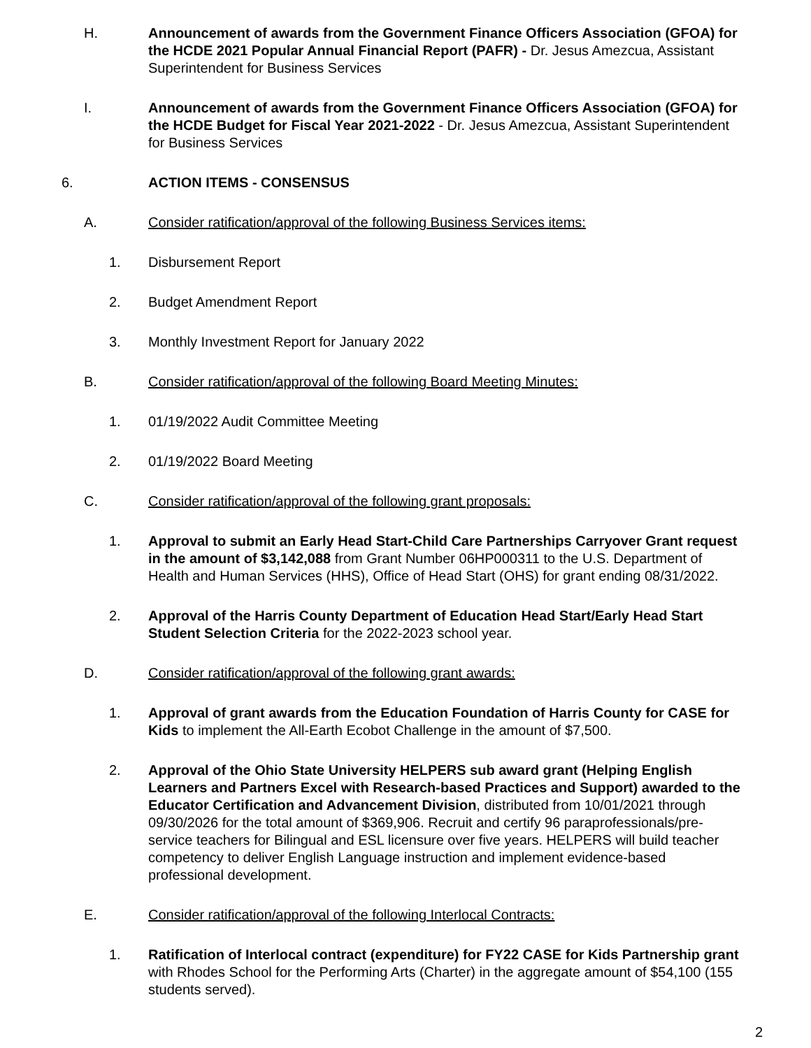H. Announcement of awards from the Government Finance Officers Association (GFOA) for the HCDE 2021 Popular Annual Financial Report (PAFR) - Dr. Jesus Amezcua, Assistant Superintendent for Business Services
I. Announcement of awards from the Government Finance Officers Association (GFOA) for the HCDE Budget for Fiscal Year 2021-2022 - Dr. Jesus Amezcua, Assistant Superintendent for Business Services
6. ACTION ITEMS - CONSENSUS
A. Consider ratification/approval of the following Business Services items:
1. Disbursement Report
2. Budget Amendment Report
3. Monthly Investment Report for January 2022
B. Consider ratification/approval of the following Board Meeting Minutes:
1. 01/19/2022 Audit Committee Meeting
2. 01/19/2022 Board Meeting
C. Consider ratification/approval of the following grant proposals:
1. Approval to submit an Early Head Start-Child Care Partnerships Carryover Grant request in the amount of $3,142,088 from Grant Number 06HP000311 to the U.S. Department of Health and Human Services (HHS), Office of Head Start (OHS) for grant ending 08/31/2022.
2. Approval of the Harris County Department of Education Head Start/Early Head Start Student Selection Criteria for the 2022-2023 school year.
D. Consider ratification/approval of the following grant awards:
1. Approval of grant awards from the Education Foundation of Harris County for CASE for Kids to implement the All-Earth Ecobot Challenge in the amount of $7,500.
2. Approval of the Ohio State University HELPERS sub award grant (Helping English Learners and Partners Excel with Research-based Practices and Support) awarded to the Educator Certification and Advancement Division, distributed from 10/01/2021 through 09/30/2026 for the total amount of $369,906. Recruit and certify 96 paraprofessionals/pre-service teachers for Bilingual and ESL licensure over five years. HELPERS will build teacher competency to deliver English Language instruction and implement evidence-based professional development.
E. Consider ratification/approval of the following Interlocal Contracts:
1. Ratification of Interlocal contract (expenditure) for FY22 CASE for Kids Partnership grant with Rhodes School for the Performing Arts (Charter) in the aggregate amount of $54,100 (155 students served).
2